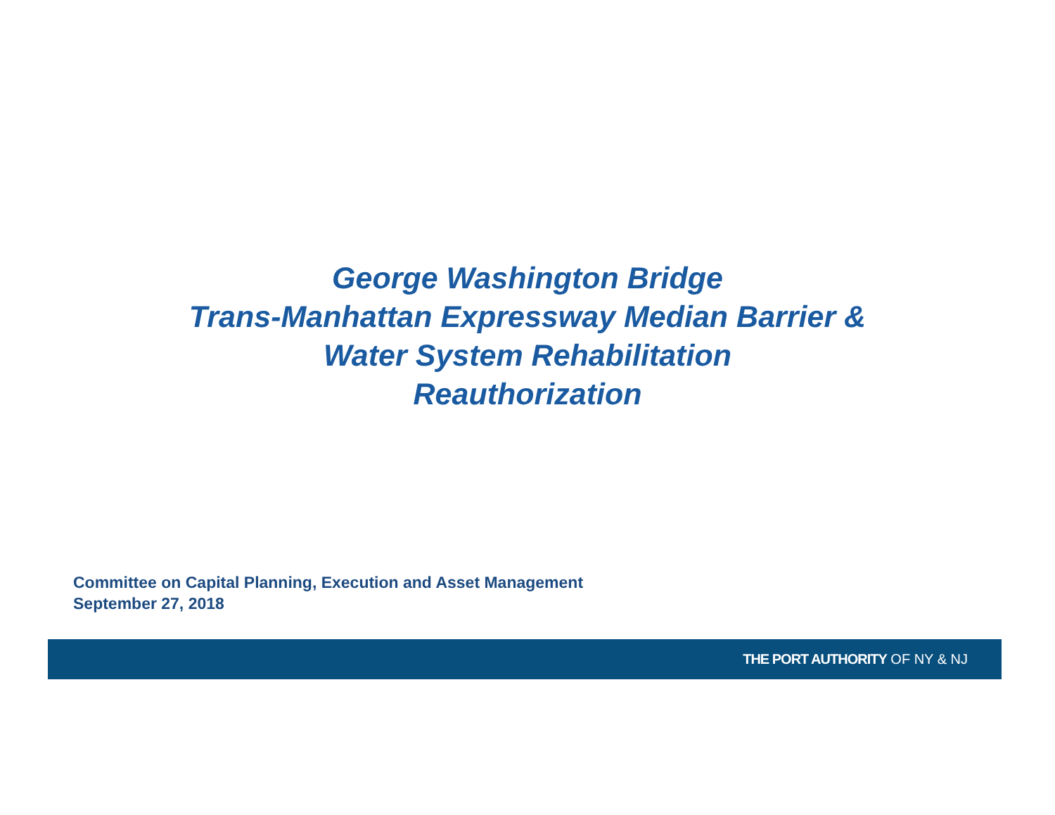George Washington Bridge
Trans-Manhattan Expressway Median Barrier &
Water System Rehabilitation
Reauthorization
Committee on Capital Planning, Execution and Asset Management
September 27, 2018
THE PORT AUTHORITY OF NY & NJ